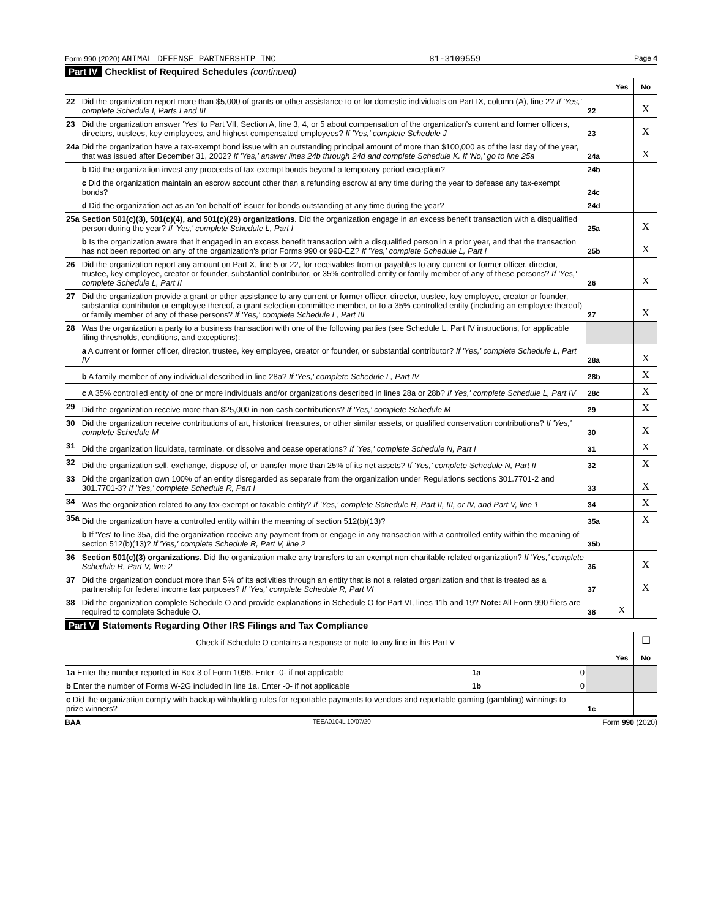Form 990 (2020) ANIMAL DEFENSE PARTNERSHIP INC 81-3109559 Page 4
Part IV Checklist of Required Schedules (continued)
| | | | Yes | No |
| 22 | Did the organization report more than $5,000 of grants or other assistance to or for domestic individuals on Part IX, column (A), line 2? If 'Yes,' complete Schedule I, Parts I and III | 22 | | X |
| 23 | Did the organization answer 'Yes' to Part VII, Section A, line 3, 4, or 5 about compensation of the organization's current and former officers, directors, trustees, key employees, and highest compensated employees? If 'Yes,' complete Schedule J | 23 | | X |
| 24a | Did the organization have a tax-exempt bond issue with an outstanding principal amount of more than $100,000 as of the last day of the year, that was issued after December 31, 2002? If 'Yes,' answer lines 24b through 24d and complete Schedule K. If 'No,' go to line 25a | 24a | | X |
| | b Did the organization invest any proceeds of tax-exempt bonds beyond a temporary period exception? | 24b | | |
| | c Did the organization maintain an escrow account other than a refunding escrow at any time during the year to defease any tax-exempt bonds? | 24c | | |
| | d Did the organization act as an 'on behalf of' issuer for bonds outstanding at any time during the year? | 24d | | |
| 25a | Section 501(c)(3), 501(c)(4), and 501(c)(29) organizations. Did the organization engage in an excess benefit transaction with a disqualified person during the year? If 'Yes,' complete Schedule L, Part I | 25a | | X |
| | b Is the organization aware that it engaged in an excess benefit transaction with a disqualified person in a prior year, and that the transaction has not been reported on any of the organization's prior Forms 990 or 990-EZ? If 'Yes,' complete Schedule L, Part I | 25b | | X |
| 26 | Did the organization report any amount on Part X, line 5 or 22, for receivables from or payables to any current or former officer, director, trustee, key employee, creator or founder, substantial contributor, or 35% controlled entity or family member of any of these persons? If 'Yes,' complete Schedule L, Part II | 26 | | X |
| 27 | Did the organization provide a grant or other assistance to any current or former officer, director, trustee, key employee, creator or founder, substantial contributor or employee thereof, a grant selection committee member, or to a 35% controlled entity (including an employee thereof) or family member of any of these persons? If 'Yes,' complete Schedule L, Part III | 27 | | X |
| 28 | Was the organization a party to a business transaction with one of the following parties (see Schedule L, Part IV instructions, for applicable filing thresholds, conditions, and exceptions): | | | |
| | a A current or former officer, director, trustee, key employee, creator or founder, or substantial contributor? If 'Yes,' complete Schedule L, Part IV | 28a | | X |
| | b A family member of any individual described in line 28a? If 'Yes,' complete Schedule L, Part IV | 28b | | X |
| | c A 35% controlled entity of one or more individuals and/or organizations described in lines 28a or 28b? If Yes,' complete Schedule L, Part IV | 28c | | X |
| 29 | Did the organization receive more than $25,000 in non-cash contributions? If 'Yes,' complete Schedule M | 29 | | X |
| 30 | Did the organization receive contributions of art, historical treasures, or other similar assets, or qualified conservation contributions? If 'Yes,' complete Schedule M | 30 | | X |
| 31 | Did the organization liquidate, terminate, or dissolve and cease operations? If 'Yes,' complete Schedule N, Part I | 31 | | X |
| 32 | Did the organization sell, exchange, dispose of, or transfer more than 25% of its net assets? If 'Yes,' complete Schedule N, Part II | 32 | | X |
| 33 | Did the organization own 100% of an entity disregarded as separate from the organization under Regulations sections 301.7701-2 and 301.7701-3? If 'Yes,' complete Schedule R, Part I | 33 | | X |
| 34 | Was the organization related to any tax-exempt or taxable entity? If 'Yes,' complete Schedule R, Part II, III, or IV, and Part V, line 1 | 34 | | X |
| 35a | Did the organization have a controlled entity within the meaning of section 512(b)(13)? | 35a | | X |
| | b If 'Yes' to line 35a, did the organization receive any payment from or engage in any transaction with a controlled entity within the meaning of section 512(b)(13)? If 'Yes,' complete Schedule R, Part V, line 2 | 35b | | |
| 36 | Section 501(c)(3) organizations. Did the organization make any transfers to an exempt non-charitable related organization? If 'Yes,' complete Schedule R, Part V, line 2 | 36 | | X |
| 37 | Did the organization conduct more than 5% of its activities through an entity that is not a related organization and that is treated as a partnership for federal income tax purposes? If 'Yes,' complete Schedule R, Part VI | 37 | | X |
| 38 | Did the organization complete Schedule O and provide explanations in Schedule O for Part VI, lines 11b and 19? Note: All Form 990 filers are required to complete Schedule O. | 38 | X | |
Part V Statements Regarding Other IRS Filings and Tax Compliance
| Check if Schedule O contains a response or note to any line in this Part V | | | | | ☐ |
| | | | | Yes | No |
| 1a Enter the number reported in Box 3 of Form 1096. Enter -0- if not applicable | 1a | 0 | | | |
| b Enter the number of Forms W-2G included in line 1a. Enter -0- if not applicable | 1b | 0 | | | |
| c Did the organization comply with backup withholding rules for reportable payments to vendors and reportable gaming (gambling) winnings to prize winners? | | | 1c | | |
BAA TEEA0104L 10/07/20 Form 990 (2020)